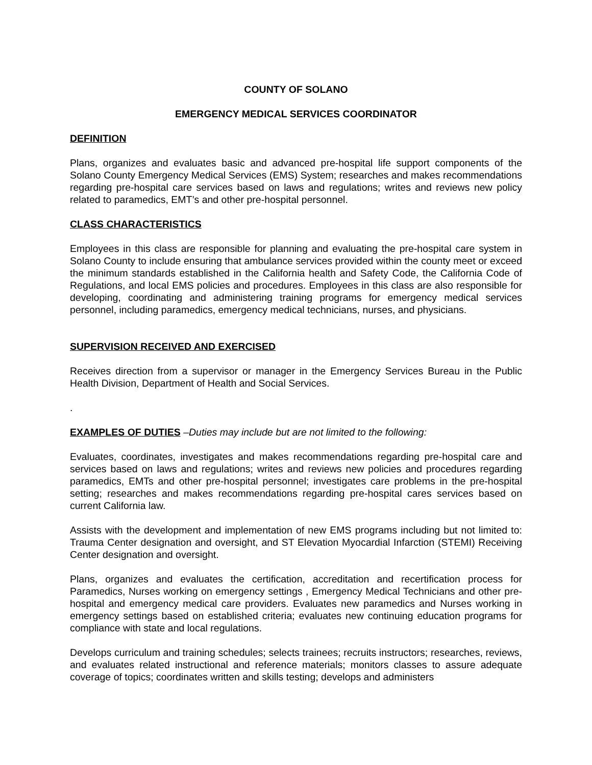COUNTY OF SOLANO
EMERGENCY MEDICAL SERVICES COORDINATOR
DEFINITION
Plans, organizes and evaluates basic and advanced pre-hospital life support components of the Solano County Emergency Medical Services (EMS) System; researches and makes recommendations regarding pre-hospital care services based on laws and regulations; writes and reviews new policy related to paramedics, EMT’s and other pre-hospital personnel.
CLASS CHARACTERISTICS
Employees in this class are responsible for planning and evaluating the pre-hospital care system in Solano County to include ensuring that ambulance services provided within the county meet or exceed the minimum standards established in the California health and Safety Code, the California Code of Regulations, and local EMS policies and procedures. Employees in this class are also responsible for developing, coordinating and administering training programs for emergency medical services personnel, including paramedics, emergency medical technicians, nurses, and physicians.
SUPERVISION RECEIVED AND EXERCISED
Receives direction from a supervisor or manager in the Emergency Services Bureau in the Public Health Division, Department of Health and Social Services.
.
EXAMPLES OF DUTIES –Duties may include but are not limited to the following:
Evaluates, coordinates, investigates and makes recommendations regarding pre-hospital care and services based on laws and regulations; writes and reviews new policies and procedures regarding paramedics, EMTs and other pre-hospital personnel; investigates care problems in the pre-hospital setting; researches and makes recommendations regarding pre-hospital cares services based on current California law.
Assists with the development and implementation of new EMS programs including but not limited to: Trauma Center designation and oversight, and ST Elevation Myocardial Infarction (STEMI) Receiving Center designation and oversight.
Plans, organizes and evaluates the certification, accreditation and recertification process for Paramedics, Nurses working on emergency settings , Emergency Medical Technicians and other pre-hospital and emergency medical care providers. Evaluates new paramedics and Nurses working in emergency settings based on established criteria; evaluates new continuing education programs for compliance with state and local regulations.
Develops curriculum and training schedules; selects trainees; recruits instructors; researches, reviews, and evaluates related instructional and reference materials; monitors classes to assure adequate coverage of topics; coordinates written and skills testing; develops and administers